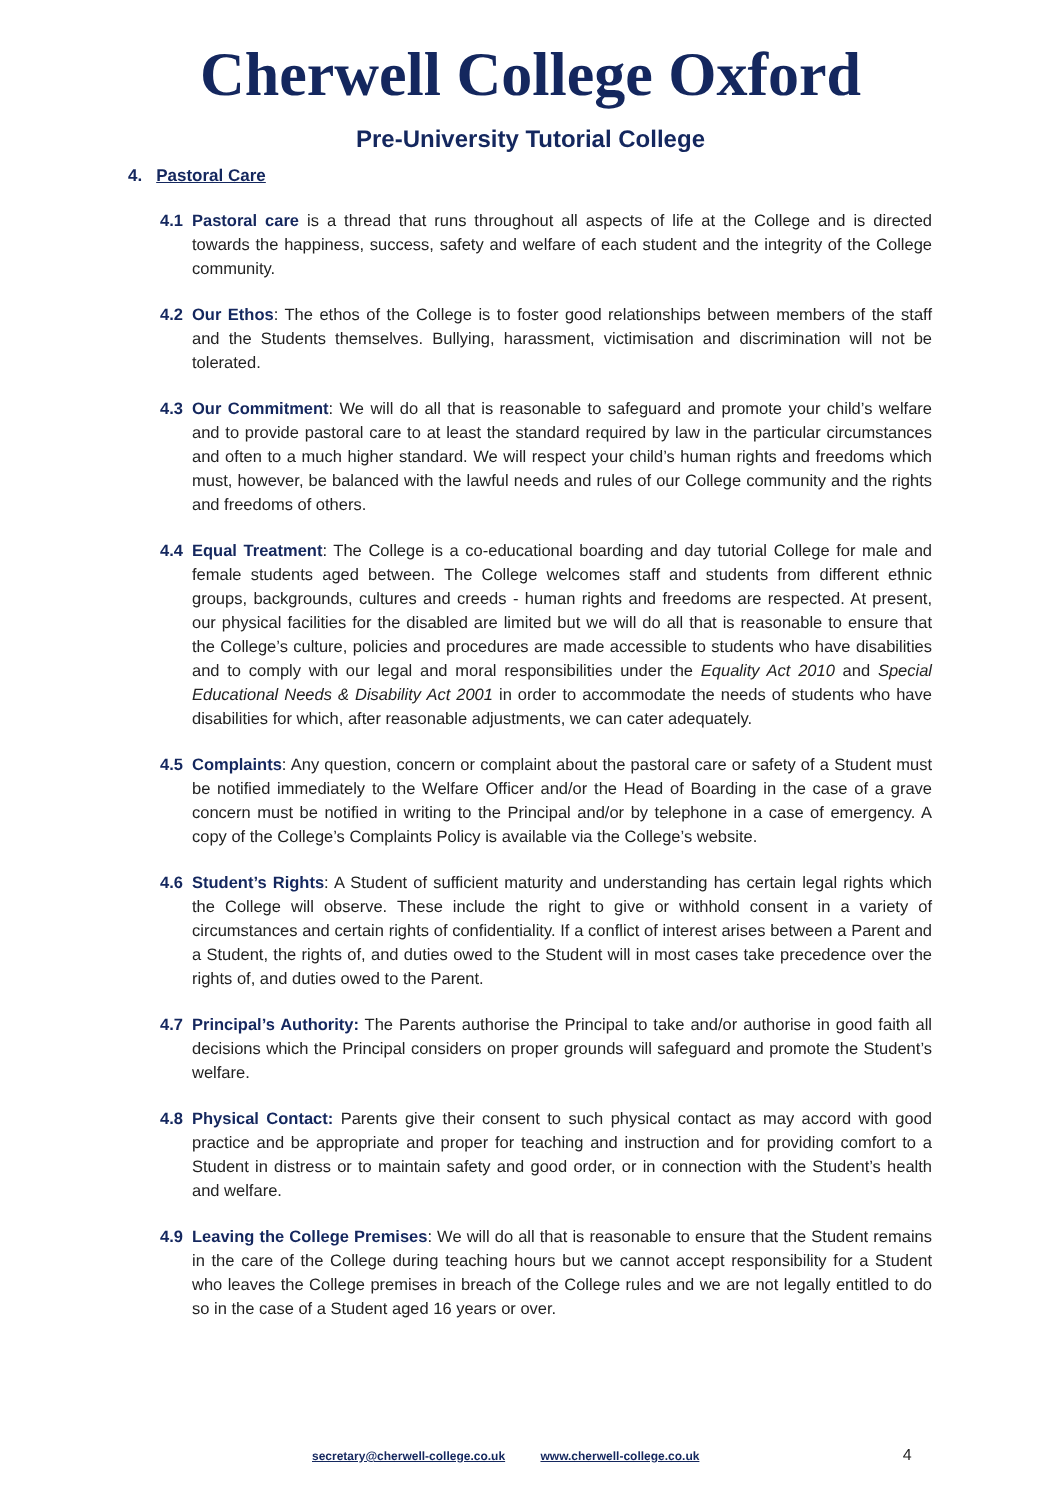Cherwell College Oxford
Pre-University Tutorial College
4. Pastoral Care
4.1 Pastoral care is a thread that runs throughout all aspects of life at the College and is directed towards the happiness, success, safety and welfare of each student and the integrity of the College community.
4.2 Our Ethos: The ethos of the College is to foster good relationships between members of the staff and the Students themselves. Bullying, harassment, victimisation and discrimination will not be tolerated.
4.3 Our Commitment: We will do all that is reasonable to safeguard and promote your child’s welfare and to provide pastoral care to at least the standard required by law in the particular circumstances and often to a much higher standard. We will respect your child’s human rights and freedoms which must, however, be balanced with the lawful needs and rules of our College community and the rights and freedoms of others.
4.4 Equal Treatment: The College is a co-educational boarding and day tutorial College for male and female students aged between. The College welcomes staff and students from different ethnic groups, backgrounds, cultures and creeds - human rights and freedoms are respected. At present, our physical facilities for the disabled are limited but we will do all that is reasonable to ensure that the College’s culture, policies and procedures are made accessible to students who have disabilities and to comply with our legal and moral responsibilities under the Equality Act 2010 and Special Educational Needs & Disability Act 2001 in order to accommodate the needs of students who have disabilities for which, after reasonable adjustments, we can cater adequately.
4.5 Complaints: Any question, concern or complaint about the pastoral care or safety of a Student must be notified immediately to the Welfare Officer and/or the Head of Boarding in the case of a grave concern must be notified in writing to the Principal and/or by telephone in a case of emergency. A copy of the College’s Complaints Policy is available via the College’s website.
4.6 Student’s Rights: A Student of sufficient maturity and understanding has certain legal rights which the College will observe. These include the right to give or withhold consent in a variety of circumstances and certain rights of confidentiality. If a conflict of interest arises between a Parent and a Student, the rights of, and duties owed to the Student will in most cases take precedence over the rights of, and duties owed to the Parent.
4.7 Principal’s Authority: The Parents authorise the Principal to take and/or authorise in good faith all decisions which the Principal considers on proper grounds will safeguard and promote the Student’s welfare.
4.8 Physical Contact: Parents give their consent to such physical contact as may accord with good practice and be appropriate and proper for teaching and instruction and for providing comfort to a Student in distress or to maintain safety and good order, or in connection with the Student’s health and welfare.
4.9 Leaving the College Premises: We will do all that is reasonable to ensure that the Student remains in the care of the College during teaching hours but we cannot accept responsibility for a Student who leaves the College premises in breach of the College rules and we are not legally entitled to do so in the case of a Student aged 16 years or over.
secretary@cherwell-college.co.uk www.cherwell-college.co.uk 4